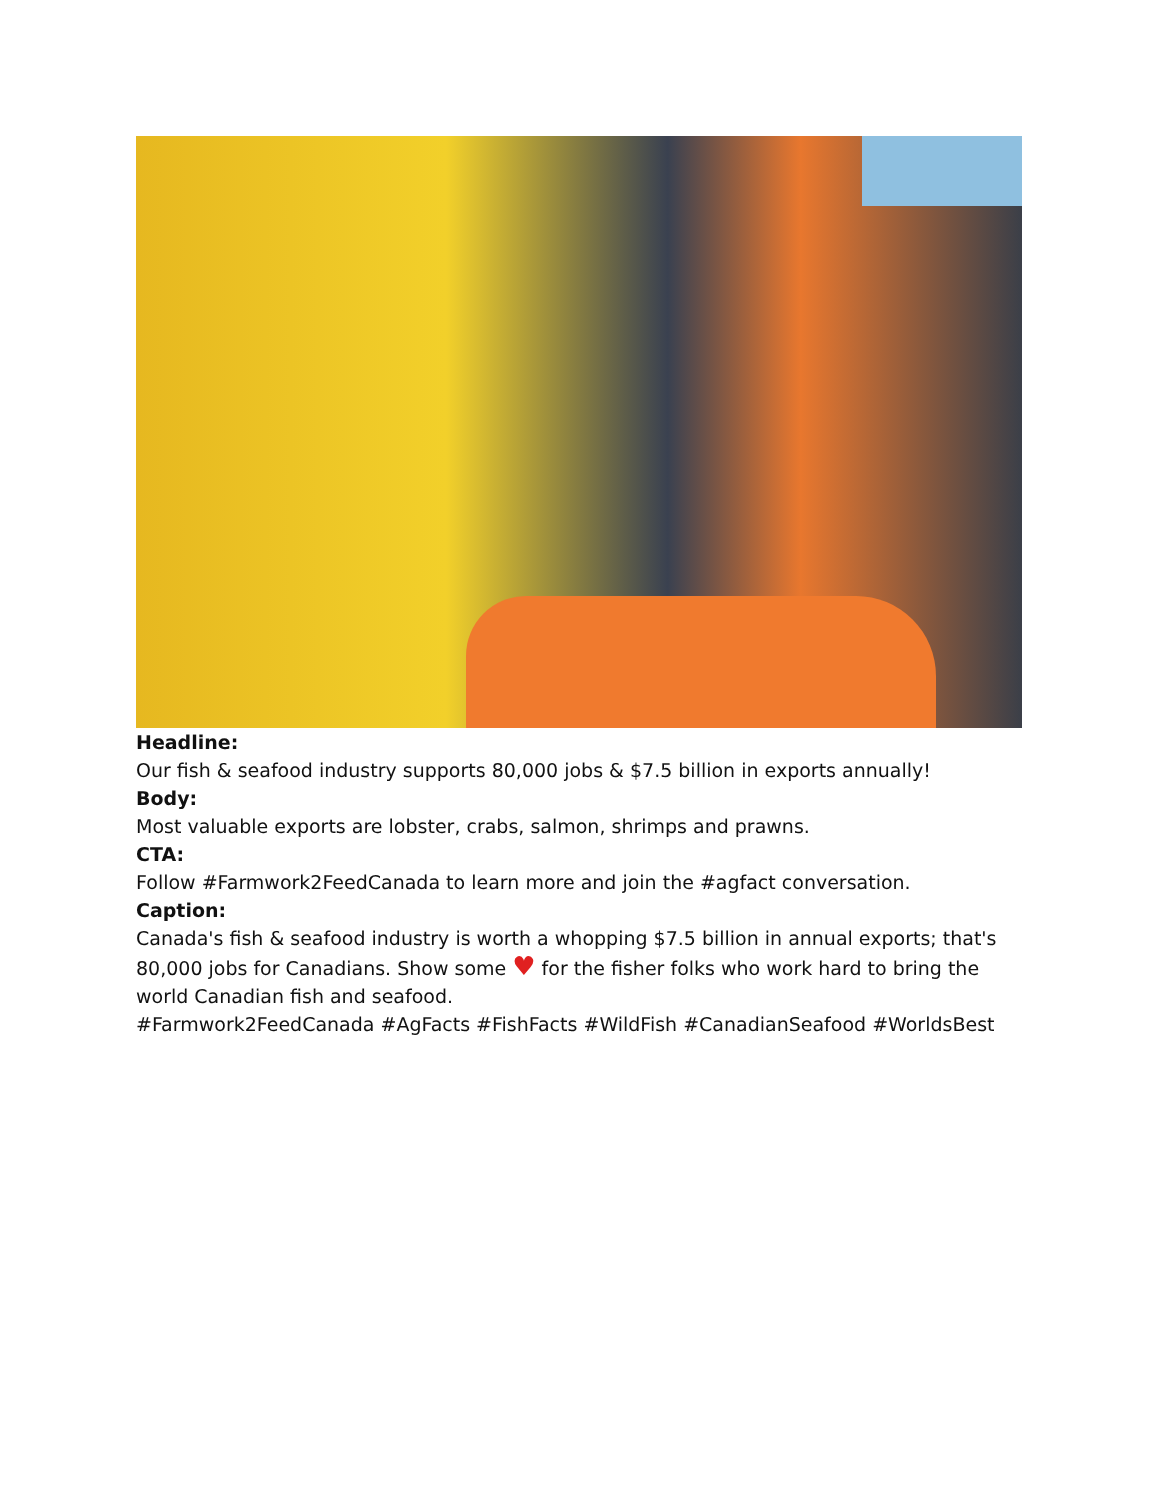Headline:
Our fish & seafood industry supports 80,000 jobs & $7.5 billion in exports annually!
Body:
Most valuable exports are lobster, crabs, salmon, shrimps and prawns.
CTA:
Follow #Farmwork2FeedCanada to learn more and join the #agfact conversation.
Caption:
Canada's fish & seafood industry is worth a whopping $7.5 billion in annual exports; that's 80,000 jobs for Canadians. Show some ♥ for the fisher folks who work hard to bring the world Canadian fish and seafood.
#Farmwork2FeedCanada #AgFacts #FishFacts #WildFish #CanadianSeafood #WorldsBest